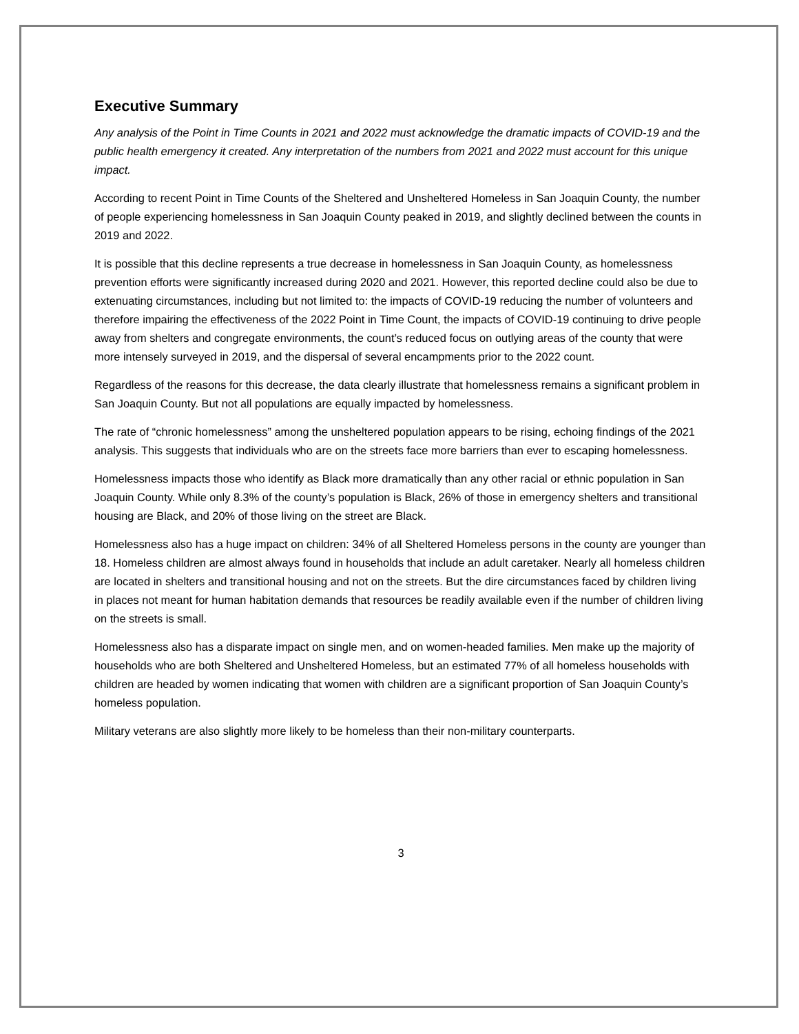Executive Summary
Any analysis of the Point in Time Counts in 2021 and 2022 must acknowledge the dramatic impacts of COVID-19 and the public health emergency it created. Any interpretation of the numbers from 2021 and 2022 must account for this unique impact.
According to recent Point in Time Counts of the Sheltered and Unsheltered Homeless in San Joaquin County, the number of people experiencing homelessness in San Joaquin County peaked in 2019, and slightly declined between the counts in 2019 and 2022.
It is possible that this decline represents a true decrease in homelessness in San Joaquin County, as homelessness prevention efforts were significantly increased during 2020 and 2021. However, this reported decline could also be due to extenuating circumstances, including but not limited to: the impacts of COVID-19 reducing the number of volunteers and therefore impairing the effectiveness of the 2022 Point in Time Count, the impacts of COVID-19 continuing to drive people away from shelters and congregate environments, the count’s reduced focus on outlying areas of the county that were more intensely surveyed in 2019, and the dispersal of several encampments prior to the 2022 count.
Regardless of the reasons for this decrease, the data clearly illustrate that homelessness remains a significant problem in San Joaquin County. But not all populations are equally impacted by homelessness.
The rate of “chronic homelessness” among the unsheltered population appears to be rising, echoing findings of the 2021 analysis. This suggests that individuals who are on the streets face more barriers than ever to escaping homelessness.
Homelessness impacts those who identify as Black more dramatically than any other racial or ethnic population in San Joaquin County. While only 8.3% of the county’s population is Black, 26% of those in emergency shelters and transitional housing are Black, and 20% of those living on the street are Black.
Homelessness also has a huge impact on children: 34% of all Sheltered Homeless persons in the county are younger than 18. Homeless children are almost always found in households that include an adult caretaker. Nearly all homeless children are located in shelters and transitional housing and not on the streets. But the dire circumstances faced by children living in places not meant for human habitation demands that resources be readily available even if the number of children living on the streets is small.
Homelessness also has a disparate impact on single men, and on women-headed families. Men make up the majority of households who are both Sheltered and Unsheltered Homeless, but an estimated 77% of all homeless households with children are headed by women indicating that women with children are a significant proportion of San Joaquin County’s homeless population.
Military veterans are also slightly more likely to be homeless than their non-military counterparts.
3